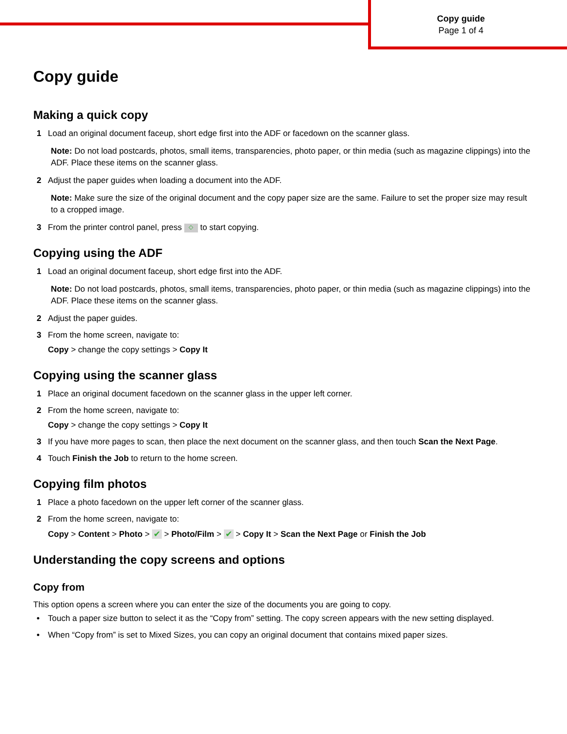Copy guide
Page 1 of 4
Copy guide
Making a quick copy
1 Load an original document faceup, short edge first into the ADF or facedown on the scanner glass.
Note: Do not load postcards, photos, small items, transparencies, photo paper, or thin media (such as magazine clippings) into the ADF. Place these items on the scanner glass.
2 Adjust the paper guides when loading a document into the ADF.
Note: Make sure the size of the original document and the copy paper size are the same. Failure to set the proper size may result to a cropped image.
3 From the printer control panel, press ◇ to start copying.
Copying using the ADF
1 Load an original document faceup, short edge first into the ADF.
Note: Do not load postcards, photos, small items, transparencies, photo paper, or thin media (such as magazine clippings) into the ADF. Place these items on the scanner glass.
2 Adjust the paper guides.
3 From the home screen, navigate to:
Copy > change the copy settings > Copy It
Copying using the scanner glass
1 Place an original document facedown on the scanner glass in the upper left corner.
2 From the home screen, navigate to:
Copy > change the copy settings > Copy It
3 If you have more pages to scan, then place the next document on the scanner glass, and then touch Scan the Next Page.
4 Touch Finish the Job to return to the home screen.
Copying film photos
1 Place a photo facedown on the upper left corner of the scanner glass.
2 From the home screen, navigate to:
Copy > Content > Photo > ✔ > Photo/Film > ✔ > Copy It > Scan the Next Page or Finish the Job
Understanding the copy screens and options
Copy from
This option opens a screen where you can enter the size of the documents you are going to copy.
• Touch a paper size button to select it as the “Copy from” setting. The copy screen appears with the new setting displayed.
• When “Copy from” is set to Mixed Sizes, you can copy an original document that contains mixed paper sizes.